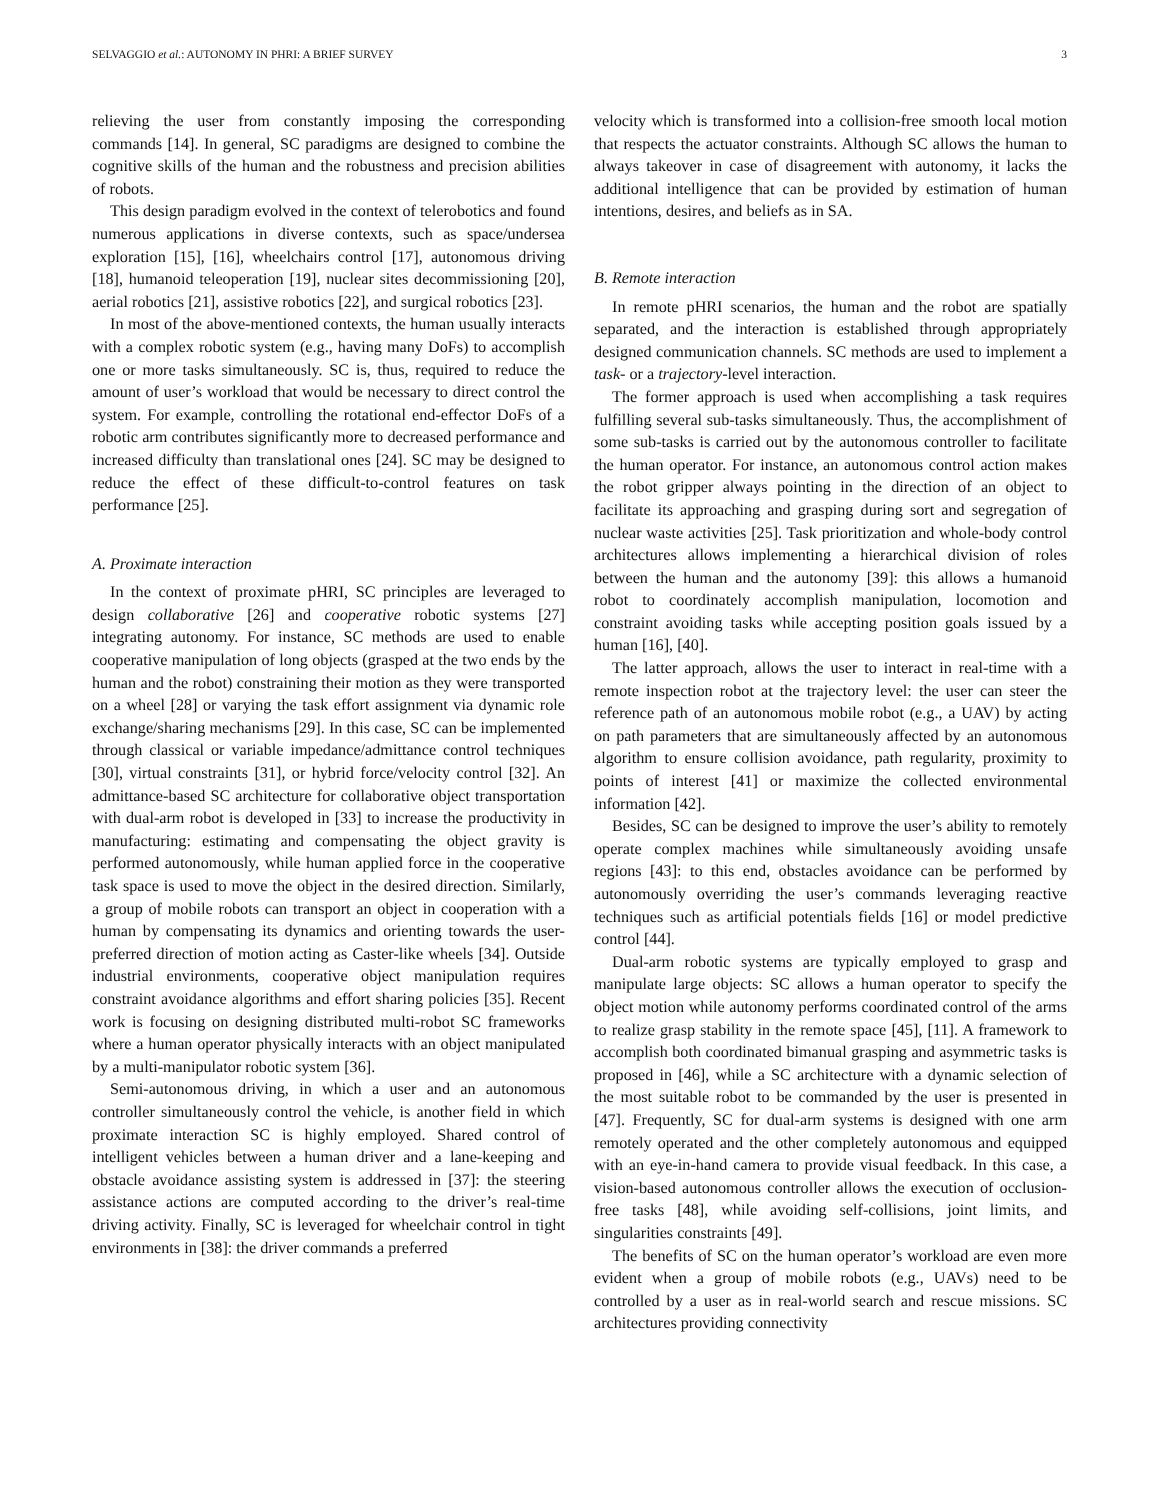SELVAGGIO et al.: AUTONOMY IN PHRI: A BRIEF SURVEY 3
relieving the user from constantly imposing the corresponding commands [14]. In general, SC paradigms are designed to combine the cognitive skills of the human and the robustness and precision abilities of robots.
This design paradigm evolved in the context of telerobotics and found numerous applications in diverse contexts, such as space/undersea exploration [15], [16], wheelchairs control [17], autonomous driving [18], humanoid teleoperation [19], nuclear sites decommissioning [20], aerial robotics [21], assistive robotics [22], and surgical robotics [23].
In most of the above-mentioned contexts, the human usually interacts with a complex robotic system (e.g., having many DoFs) to accomplish one or more tasks simultaneously. SC is, thus, required to reduce the amount of user’s workload that would be necessary to direct control the system. For example, controlling the rotational end-effector DoFs of a robotic arm contributes significantly more to decreased performance and increased difficulty than translational ones [24]. SC may be designed to reduce the effect of these difficult-to-control features on task performance [25].
A. Proximate interaction
In the context of proximate pHRI, SC principles are leveraged to design collaborative [26] and cooperative robotic systems [27] integrating autonomy. For instance, SC methods are used to enable cooperative manipulation of long objects (grasped at the two ends by the human and the robot) constraining their motion as they were transported on a wheel [28] or varying the task effort assignment via dynamic role exchange/sharing mechanisms [29]. In this case, SC can be implemented through classical or variable impedance/admittance control techniques [30], virtual constraints [31], or hybrid force/velocity control [32]. An admittance-based SC architecture for collaborative object transportation with dual-arm robot is developed in [33] to increase the productivity in manufacturing: estimating and compensating the object gravity is performed autonomously, while human applied force in the cooperative task space is used to move the object in the desired direction. Similarly, a group of mobile robots can transport an object in cooperation with a human by compensating its dynamics and orienting towards the user-preferred direction of motion acting as Caster-like wheels [34]. Outside industrial environments, cooperative object manipulation requires constraint avoidance algorithms and effort sharing policies [35]. Recent work is focusing on designing distributed multi-robot SC frameworks where a human operator physically interacts with an object manipulated by a multi-manipulator robotic system [36].
Semi-autonomous driving, in which a user and an autonomous controller simultaneously control the vehicle, is another field in which proximate interaction SC is highly employed. Shared control of intelligent vehicles between a human driver and a lane-keeping and obstacle avoidance assisting system is addressed in [37]: the steering assistance actions are computed according to the driver’s real-time driving activity. Finally, SC is leveraged for wheelchair control in tight environments in [38]: the driver commands a preferred
velocity which is transformed into a collision-free smooth local motion that respects the actuator constraints. Although SC allows the human to always takeover in case of disagreement with autonomy, it lacks the additional intelligence that can be provided by estimation of human intentions, desires, and beliefs as in SA.
B. Remote interaction
In remote pHRI scenarios, the human and the robot are spatially separated, and the interaction is established through appropriately designed communication channels. SC methods are used to implement a task- or a trajectory-level interaction.
The former approach is used when accomplishing a task requires fulfilling several sub-tasks simultaneously. Thus, the accomplishment of some sub-tasks is carried out by the autonomous controller to facilitate the human operator. For instance, an autonomous control action makes the robot gripper always pointing in the direction of an object to facilitate its approaching and grasping during sort and segregation of nuclear waste activities [25]. Task prioritization and whole-body control architectures allows implementing a hierarchical division of roles between the human and the autonomy [39]: this allows a humanoid robot to coordinately accomplish manipulation, locomotion and constraint avoiding tasks while accepting position goals issued by a human [16], [40].
The latter approach, allows the user to interact in real-time with a remote inspection robot at the trajectory level: the user can steer the reference path of an autonomous mobile robot (e.g., a UAV) by acting on path parameters that are simultaneously affected by an autonomous algorithm to ensure collision avoidance, path regularity, proximity to points of interest [41] or maximize the collected environmental information [42].
Besides, SC can be designed to improve the user’s ability to remotely operate complex machines while simultaneously avoiding unsafe regions [43]: to this end, obstacles avoidance can be performed by autonomously overriding the user’s commands leveraging reactive techniques such as artificial potentials fields [16] or model predictive control [44].
Dual-arm robotic systems are typically employed to grasp and manipulate large objects: SC allows a human operator to specify the object motion while autonomy performs coordinated control of the arms to realize grasp stability in the remote space [45], [11]. A framework to accomplish both coordinated bimanual grasping and asymmetric tasks is proposed in [46], while a SC architecture with a dynamic selection of the most suitable robot to be commanded by the user is presented in [47]. Frequently, SC for dual-arm systems is designed with one arm remotely operated and the other completely autonomous and equipped with an eye-in-hand camera to provide visual feedback. In this case, a vision-based autonomous controller allows the execution of occlusion-free tasks [48], while avoiding self-collisions, joint limits, and singularities constraints [49].
The benefits of SC on the human operator’s workload are even more evident when a group of mobile robots (e.g., UAVs) need to be controlled by a user as in real-world search and rescue missions. SC architectures providing connectivity